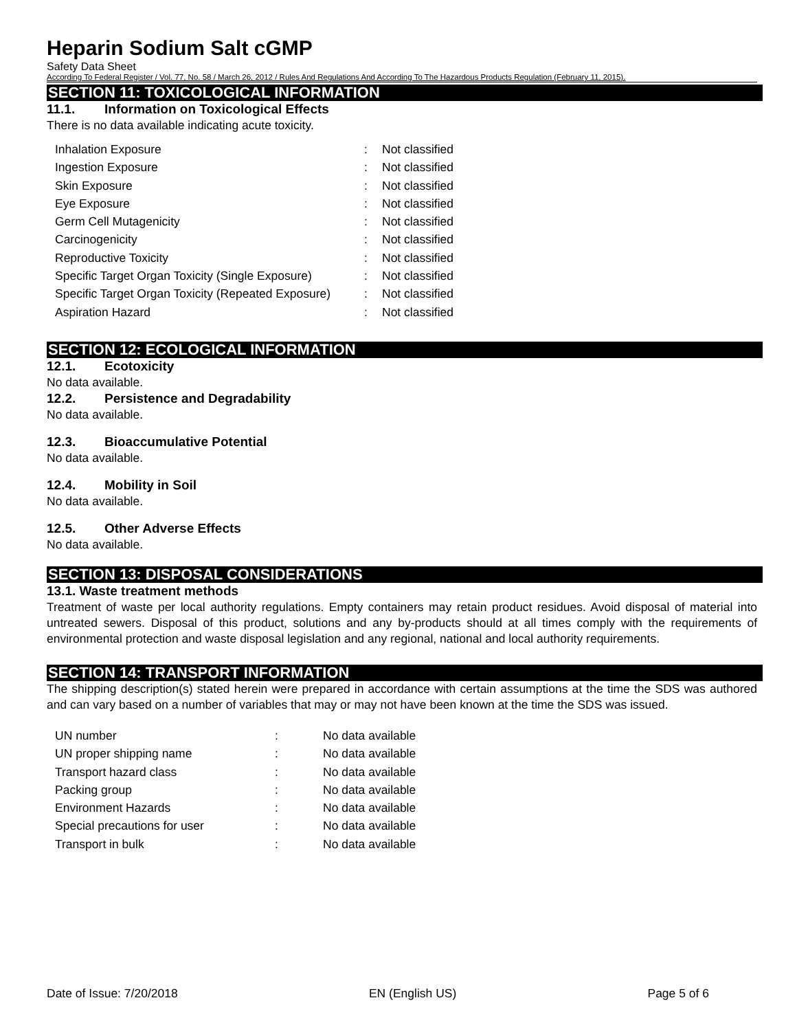Heparin Sodium Salt cGMP
Safety Data Sheet
According To Federal Register / Vol. 77, No. 58 / March 26, 2012 / Rules And Regulations And According To The Hazardous Products Regulation (February 11, 2015).
SECTION 11: TOXICOLOGICAL INFORMATION
11.1. Information on Toxicological Effects
There is no data available indicating acute toxicity.
| Inhalation Exposure | : | Not classified |
| Ingestion Exposure | : | Not classified |
| Skin Exposure | : | Not classified |
| Eye Exposure | : | Not classified |
| Germ Cell Mutagenicity | : | Not classified |
| Carcinogenicity | : | Not classified |
| Reproductive Toxicity | : | Not classified |
| Specific Target Organ Toxicity (Single Exposure) | : | Not classified |
| Specific Target Organ Toxicity (Repeated Exposure) | : | Not classified |
| Aspiration Hazard | : | Not classified |
SECTION 12: ECOLOGICAL INFORMATION
12.1. Ecotoxicity
No data available.
12.2. Persistence and Degradability
No data available.
12.3. Bioaccumulative Potential
No data available.
12.4. Mobility in Soil
No data available.
12.5. Other Adverse Effects
No data available.
SECTION 13: DISPOSAL CONSIDERATIONS
13.1. Waste treatment methods
Treatment of waste per local authority regulations. Empty containers may retain product residues. Avoid disposal of material into untreated sewers. Disposal of this product, solutions and any by-products should at all times comply with the requirements of environmental protection and waste disposal legislation and any regional, national and local authority requirements.
SECTION 14: TRANSPORT INFORMATION
The shipping description(s) stated herein were prepared in accordance with certain assumptions at the time the SDS was authored and can vary based on a number of variables that may or may not have been known at the time the SDS was issued.
| UN number | : | No data available |
| UN proper shipping name | : | No data available |
| Transport hazard class | : | No data available |
| Packing group | : | No data available |
| Environment Hazards | : | No data available |
| Special precautions for user | : | No data available |
| Transport in bulk | : | No data available |
Date of Issue: 7/20/2018 EN (English US) Page 5 of 6